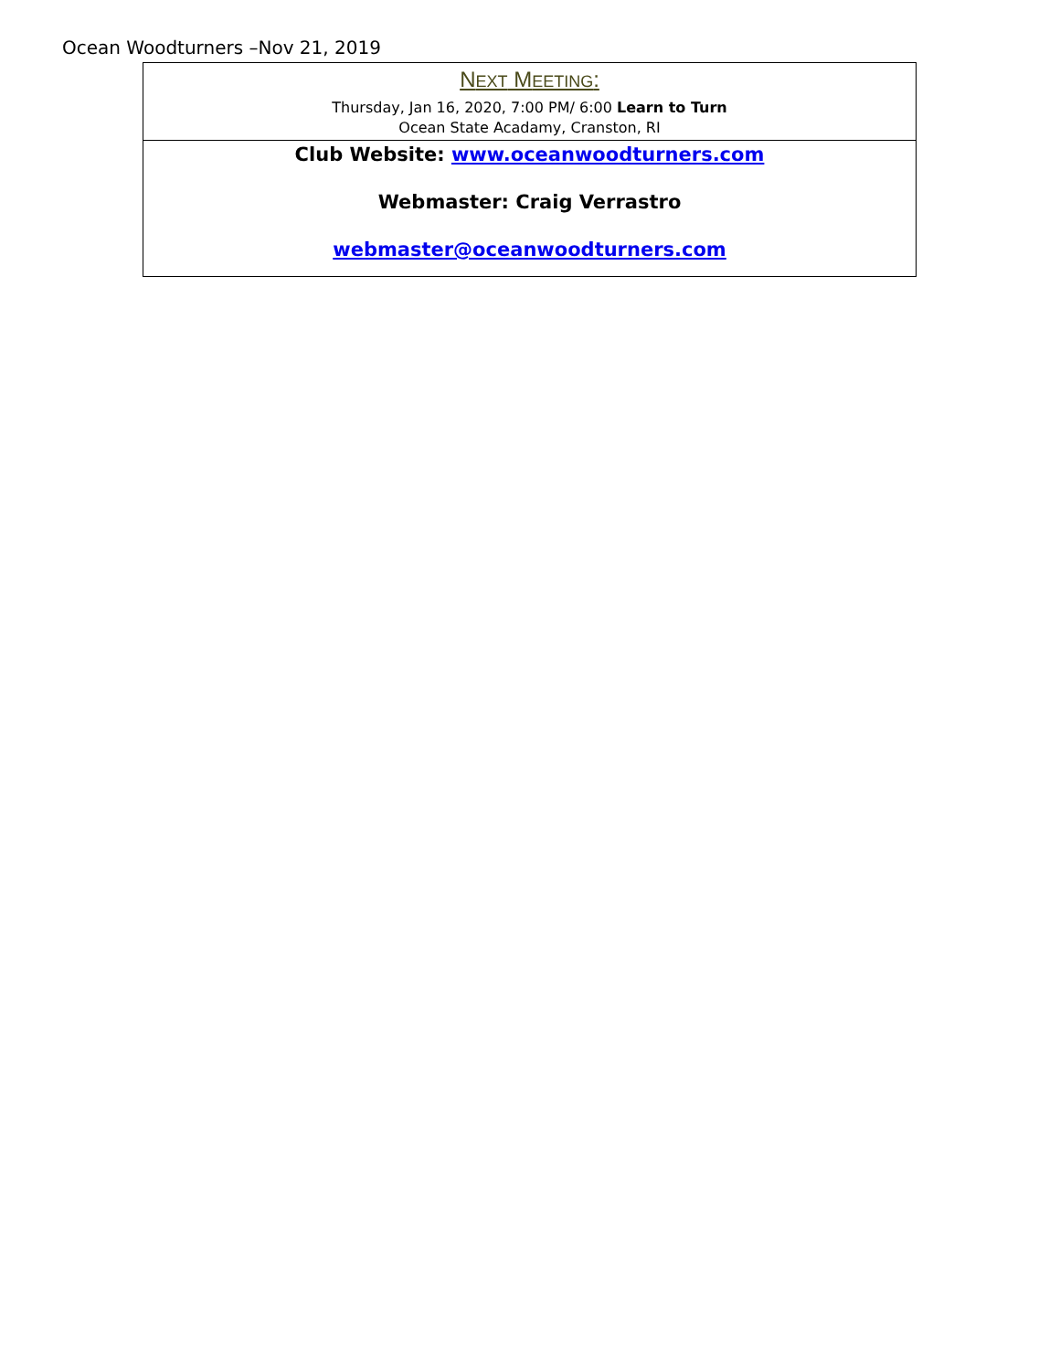Ocean Woodturners –Nov 21, 2019
NEXT MEETING:
Thursday, Jan 16, 2020, 7:00 PM/ 6:00 Learn to Turn
Ocean State Acadamy, Cranston, RI
Club Website: www.oceanwoodturners.com
Webmaster: Craig Verrastro
webmaster@oceanwoodturners.com